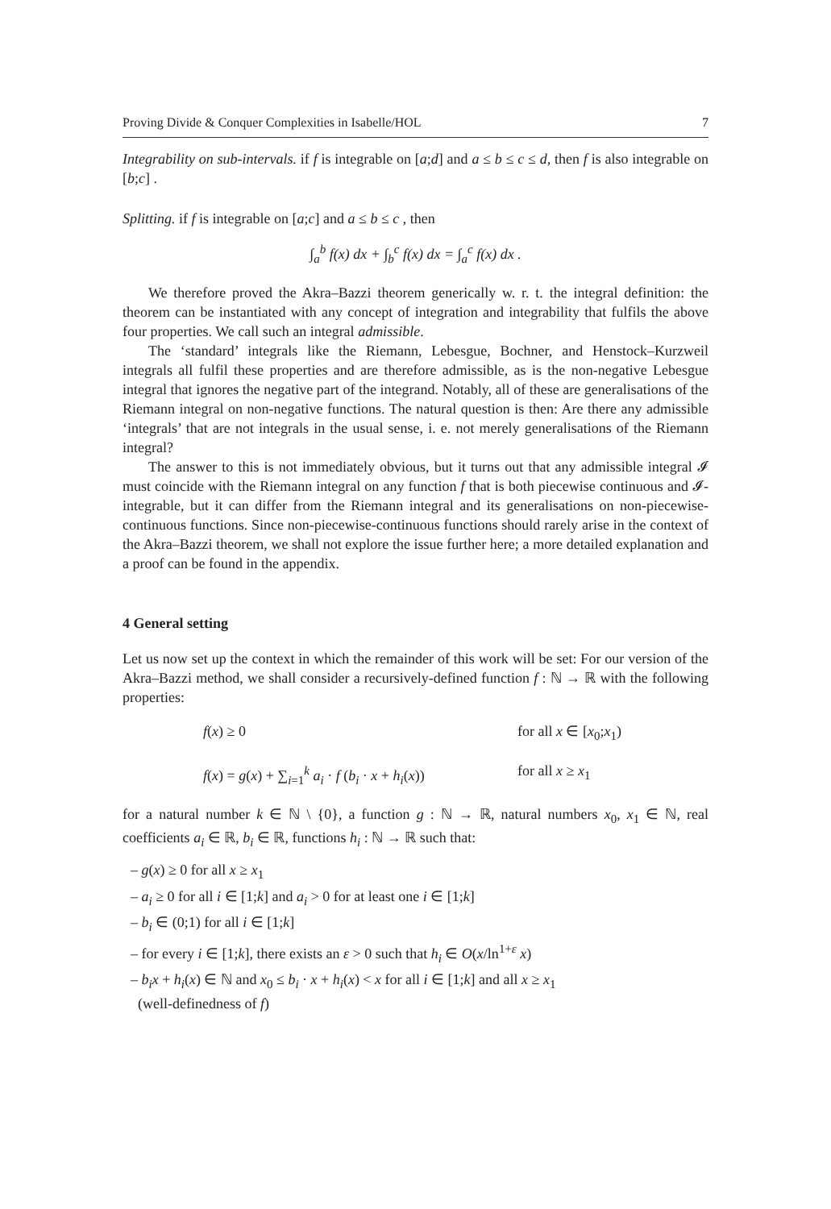Proving Divide & Conquer Complexities in Isabelle/HOL 7
Integrability on sub-intervals. if f is integrable on [a;d] and a ≤ b ≤ c ≤ d, then f is also integrable on [b;c] .
Splitting. if f is integrable on [a;c] and a ≤ b ≤ c , then
∫<sub>a</sub><sup>b</sup> f(x) dx + ∫<sub>b</sub><sup>c</sup> f(x) dx = ∫<sub>a</sub><sup>c</sup> f(x) dx .
We therefore proved the Akra–Bazzi theorem generically w. r. t. the integral definition: the theorem can be instantiated with any concept of integration and integrability that fulfils the above four properties. We call such an integral admissible.
The ‘standard’ integrals like the Riemann, Lebesgue, Bochner, and Henstock–Kurzweil integrals all fulfil these properties and are therefore admissible, as is the non-negative Lebesgue integral that ignores the negative part of the integrand. Notably, all of these are generalisations of the Riemann integral on non-negative functions. The natural question is then: Are there any admissible ‘integrals’ that are not integrals in the usual sense, i. e. not merely generalisations of the Riemann integral?
The answer to this is not immediately obvious, but it turns out that any admissible integral 𝓘 must coincide with the Riemann integral on any function f that is both piecewise continuous and 𝓘-integrable, but it can differ from the Riemann integral and its generalisations on non-piecewise-continuous functions. Since non-piecewise-continuous functions should rarely arise in the context of the Akra–Bazzi theorem, we shall not explore the issue further here; a more detailed explanation and a proof can be found in the appendix.
4 General setting
Let us now set up the context in which the remainder of this work will be set: For our version of the Akra–Bazzi method, we shall consider a recursively-defined function f : ℕ → ℝ with the following properties:
f(x) ≥ 0
for all x ∈ [x<sub>0</sub>;x<sub>1</sub>)
f(x) = g(x) + ∑<sub>i=1</sub><sup>k</sup> a<sub>i</sub> · f (b<sub>i</sub> · x + h<sub>i</sub>(x))
for all x ≥ x<sub>1</sub>
for a natural number k ∈ ℕ \ {0}, a function g : ℕ → ℝ, natural numbers x<sub>0</sub>, x<sub>1</sub> ∈ ℕ, real coefficients a<sub>i</sub> ∈ ℝ, b<sub>i</sub> ∈ ℝ, functions h<sub>i</sub> : ℕ → ℝ such that:
– g(x) ≥ 0 for all x ≥ x<sub>1</sub>
– a<sub>i</sub> ≥ 0 for all i ∈ [1;k] and a<sub>i</sub> > 0 for at least one i ∈ [1;k]
– b<sub>i</sub> ∈ (0;1) for all i ∈ [1;k]
– for every i ∈ [1;k], there exists an ε > 0 such that h<sub>i</sub> ∈ O(x/ln<sup>1+ε</sup> x)
– b<sub>i</sub>x + h<sub>i</sub>(x) ∈ ℕ and x<sub>0</sub> ≤ b<sub>i</sub> · x + h<sub>i</sub>(x) < x for all i ∈ [1;k] and all x ≥ x<sub>1</sub>
(well-definedness of f)